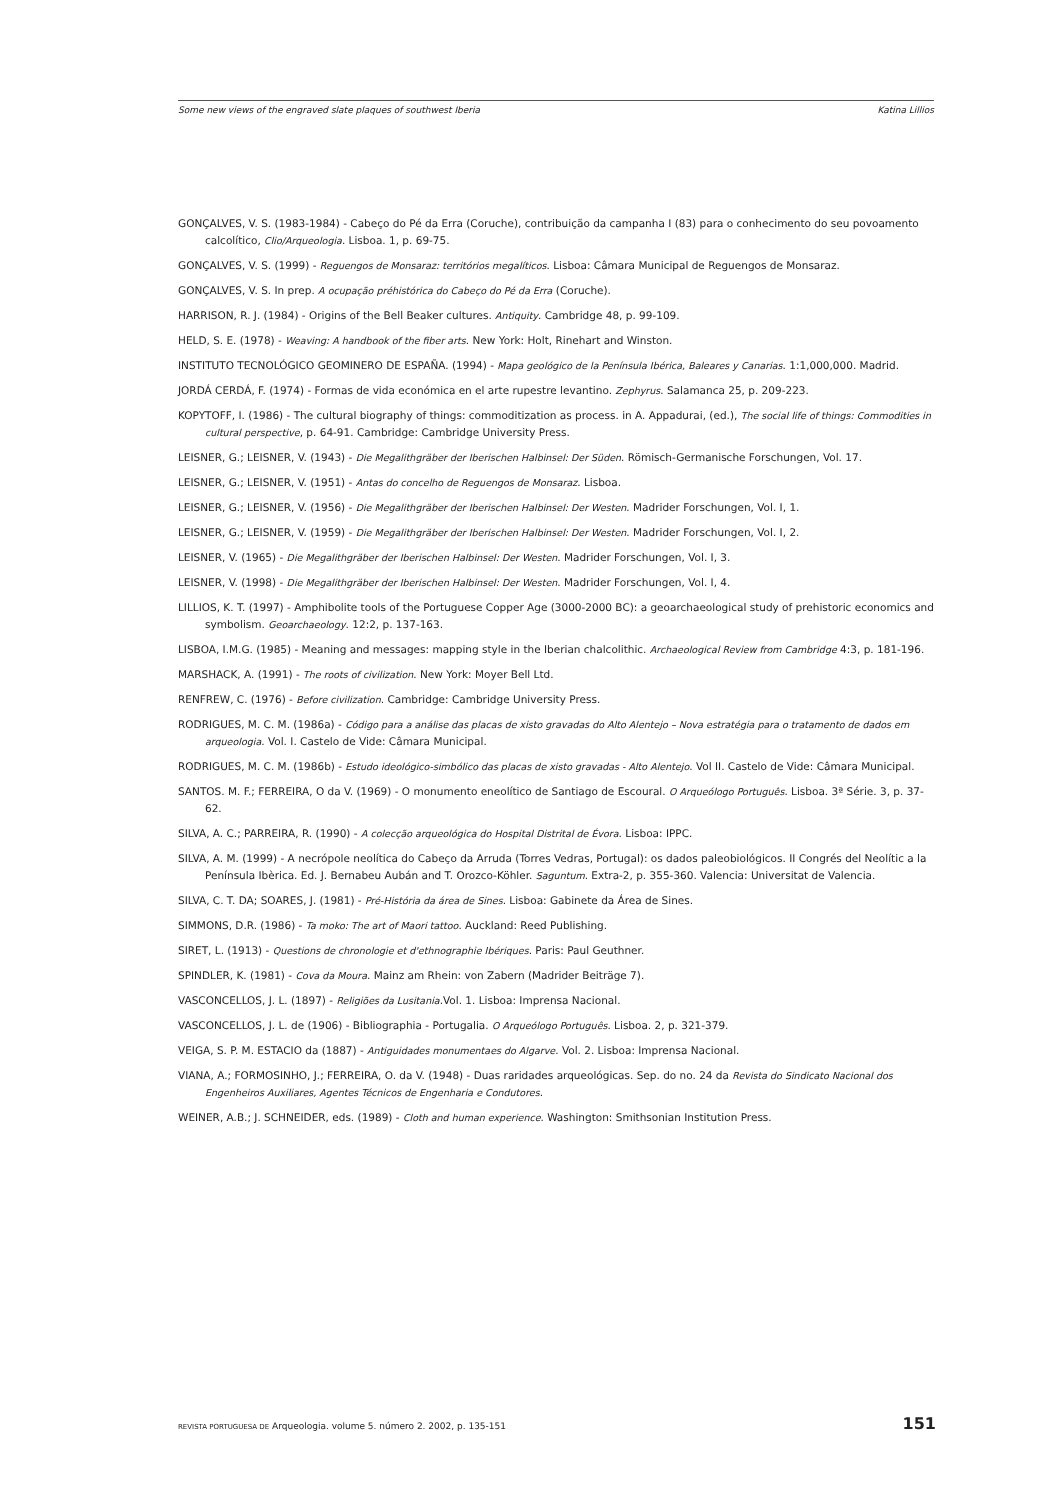Some new views of the engraved slate plaques of southwest Iberia Katina Lillios
GONÇALVES, V. S. (1983-1984) - Cabeço do Pé da Erra (Coruche), contribuição da campanha I (83) para o conhecimento do seu povoamento calcolítico, Clio/Arqueologia. Lisboa. 1, p. 69-75.
GONÇALVES, V. S. (1999) - Reguengos de Monsaraz: territórios megalíticos. Lisboa: Câmara Municipal de Reguengos de Monsaraz.
GONÇALVES, V. S. In prep. A ocupação préhistórica do Cabeço do Pé da Erra (Coruche).
HARRISON, R. J. (1984) - Origins of the Bell Beaker cultures. Antiquity. Cambridge 48, p. 99-109.
HELD, S. E. (1978) - Weaving: A handbook of the fiber arts. New York: Holt, Rinehart and Winston.
INSTITUTO TECNOLÓGICO GEOMINERO DE ESPAÑA. (1994) - Mapa geológico de la Península Ibérica, Baleares y Canarias. 1:1,000,000. Madrid.
JORDÁ CERDÁ, F. (1974) - Formas de vida económica en el arte rupestre levantino. Zephyrus. Salamanca 25, p. 209-223.
KOPYTOFF, I. (1986) - The cultural biography of things: commoditization as process. in A. Appadurai, (ed.), The social life of things: Commodities in cultural perspective, p. 64-91. Cambridge: Cambridge University Press.
LEISNER, G.; LEISNER, V. (1943) - Die Megalithgräber der Iberischen Halbinsel: Der Süden. Römisch-Germanische Forschungen, Vol. 17.
LEISNER, G.; LEISNER, V. (1951) - Antas do concelho de Reguengos de Monsaraz. Lisboa.
LEISNER, G.; LEISNER, V. (1956) - Die Megalithgräber der Iberischen Halbinsel: Der Westen. Madrider Forschungen, Vol. I, 1.
LEISNER, G.; LEISNER, V. (1959) - Die Megalithgräber der Iberischen Halbinsel: Der Westen. Madrider Forschungen, Vol. I, 2.
LEISNER, V. (1965) - Die Megalithgräber der Iberischen Halbinsel: Der Westen. Madrider Forschungen, Vol. I, 3.
LEISNER, V. (1998) - Die Megalithgräber der Iberischen Halbinsel: Der Westen. Madrider Forschungen, Vol. I, 4.
LILLIOS, K. T. (1997) - Amphibolite tools of the Portuguese Copper Age (3000-2000 BC): a geoarchaeological study of prehistoric economics and symbolism. Geoarchaeology. 12:2, p. 137-163.
LISBOA, I.M.G. (1985) - Meaning and messages: mapping style in the Iberian chalcolithic. Archaeological Review from Cambridge 4:3, p. 181-196.
MARSHACK, A. (1991) - The roots of civilization. New York: Moyer Bell Ltd.
RENFREW, C. (1976) - Before civilization. Cambridge: Cambridge University Press.
RODRIGUES, M. C. M. (1986a) - Código para a análise das placas de xisto gravadas do Alto Alentejo – Nova estratégia para o tratamento de dados em arqueologia. Vol. I. Castelo de Vide: Câmara Municipal.
RODRIGUES, M. C. M. (1986b) - Estudo ideológico-simbólico das placas de xisto gravadas - Alto Alentejo. Vol II. Castelo de Vide: Câmara Municipal.
SANTOS. M. F.; FERREIRA, O da V. (1969) - O monumento eneolítico de Santiago de Escoural. O Arqueólogo Português. Lisboa. 3ª Série. 3, p. 37-62.
SILVA, A. C.; PARREIRA, R. (1990) - A colecção arqueológica do Hospital Distrital de Évora. Lisboa: IPPC.
SILVA, A. M. (1999) - A necrópole neolítica do Cabeço da Arruda (Torres Vedras, Portugal): os dados paleobiológicos. II Congrés del Neolític a la Península Ibèrica. Ed. J. Bernabeu Aubán and T. Orozco-Köhler. Saguntum. Extra-2, p. 355-360. Valencia: Universitat de Valencia.
SILVA, C. T. DA; SOARES, J. (1981) - Pré-História da área de Sines. Lisboa: Gabinete da Área de Sines.
SIMMONS, D.R. (1986) - Ta moko: The art of Maori tattoo. Auckland: Reed Publishing.
SIRET, L. (1913) - Questions de chronologie et d'ethnographie Ibériques. Paris: Paul Geuthner.
SPINDLER, K. (1981) - Cova da Moura. Mainz am Rhein: von Zabern (Madrider Beiträge 7).
VASCONCELLOS, J. L. (1897) - Religiões da Lusitania.Vol. 1. Lisboa: Imprensa Nacional.
VASCONCELLOS, J. L. de (1906) - Bibliographia - Portugalia. O Arqueólogo Português. Lisboa. 2, p. 321-379.
VEIGA, S. P. M. ESTACIO da (1887) - Antiguidades monumentaes do Algarve. Vol. 2. Lisboa: Imprensa Nacional.
VIANA, A.; FORMOSINHO, J.; FERREIRA, O. da V. (1948) - Duas raridades arqueológicas. Sep. do no. 24 da Revista do Sindicato Nacional dos Engenheiros Auxiliares, Agentes Técnicos de Engenharia e Condutores.
WEINER, A.B.; J. SCHNEIDER, eds. (1989) - Cloth and human experience. Washington: Smithsonian Institution Press.
REVISTA PORTUGUESA DE Arqueologia. volume 5. número 2. 2002, p. 135-151 151